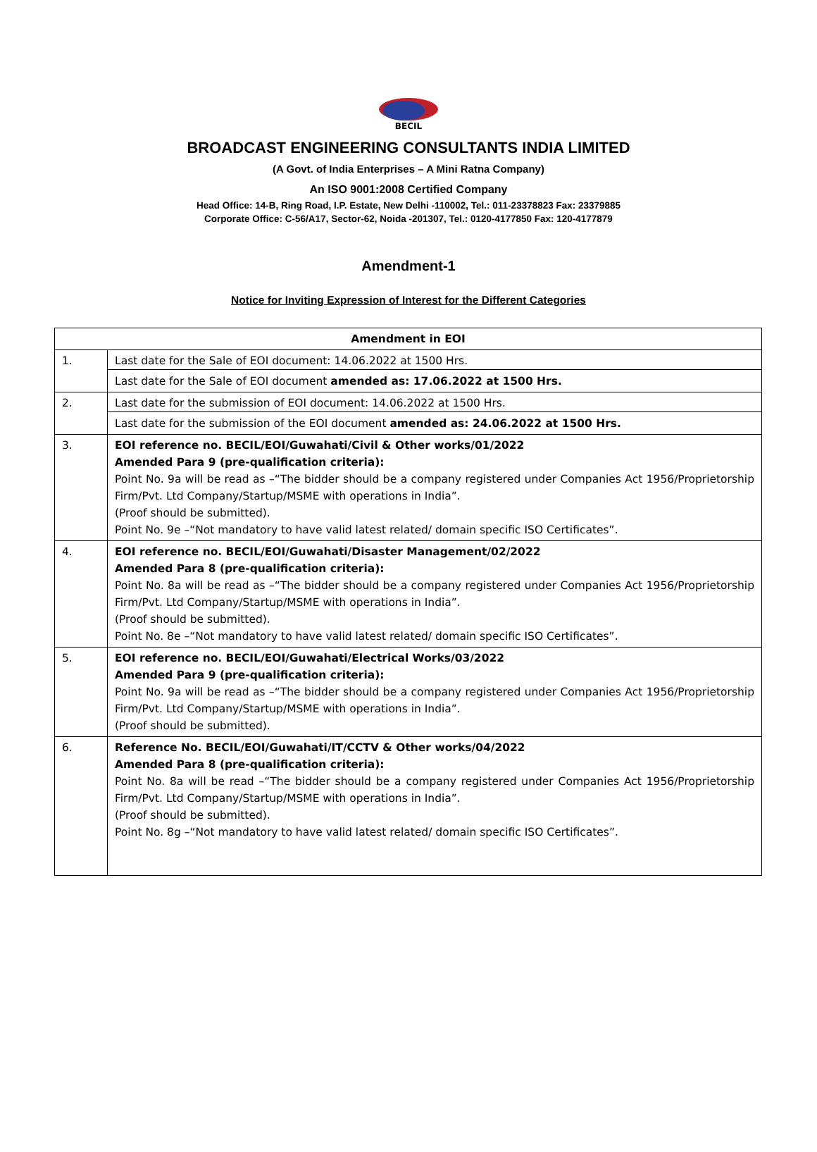BECIL
BROADCAST ENGINEERING CONSULTANTS INDIA LIMITED
(A Govt. of India Enterprises – A Mini Ratna Company)
An ISO 9001:2008 Certified Company
Head Office: 14-B, Ring Road, I.P. Estate, New Delhi -110002, Tel.: 011-23378823 Fax: 23379885
Corporate Office: C-56/A17, Sector-62, Noida -201307, Tel.: 0120-4177850 Fax: 120-4177879
Amendment-1
Notice for Inviting Expression of Interest for the Different Categories
| Amendment in EOI | |
| --- | --- |
| 1. | Last date for the Sale of EOI document: 14.06.2022 at 1500 Hrs. Last date for the Sale of EOI document amended as: 17.06.2022 at 1500 Hrs. |
| 2. | Last date for the submission of EOI document: 14.06.2022 at 1500 Hrs. Last date for the submission of the EOI document amended as: 24.06.2022 at 1500 Hrs. |
| 3. | EOI reference no. BECIL/EOI/Guwahati/Civil & Other works/01/2022 Amended Para 9 (pre-qualification criteria): Point No. 9a will be read as –“The bidder should be a company registered under Companies Act 1956/Proprietorship Firm/Pvt. Ltd Company/Startup/MSME with operations in India”. (Proof should be submitted). Point No. 9e –“Not mandatory to have valid latest related/ domain specific ISO Certificates”. |
| 4. | EOI reference no. BECIL/EOI/Guwahati/Disaster Management/02/2022 Amended Para 8 (pre-qualification criteria): Point No. 8a will be read as –“The bidder should be a company registered under Companies Act 1956/Proprietorship Firm/Pvt. Ltd Company/Startup/MSME with operations in India”. (Proof should be submitted). Point No. 8e –“Not mandatory to have valid latest related/ domain specific ISO Certificates”. |
| 5. | EOI reference no. BECIL/EOI/Guwahati/Electrical Works/03/2022 Amended Para 9 (pre-qualification criteria): Point No. 9a will be read as –“The bidder should be a company registered under Companies Act 1956/Proprietorship Firm/Pvt. Ltd Company/Startup/MSME with operations in India”. (Proof should be submitted). |
| 6. | Reference No. BECIL/EOI/Guwahati/IT/CCTV & Other works/04/2022 Amended Para 8 (pre-qualification criteria): Point No. 8a will be read –“The bidder should be a company registered under Companies Act 1956/Proprietorship Firm/Pvt. Ltd Company/Startup/MSME with operations in India”. (Proof should be submitted). Point No. 8g –“Not mandatory to have valid latest related/ domain specific ISO Certificates”. |